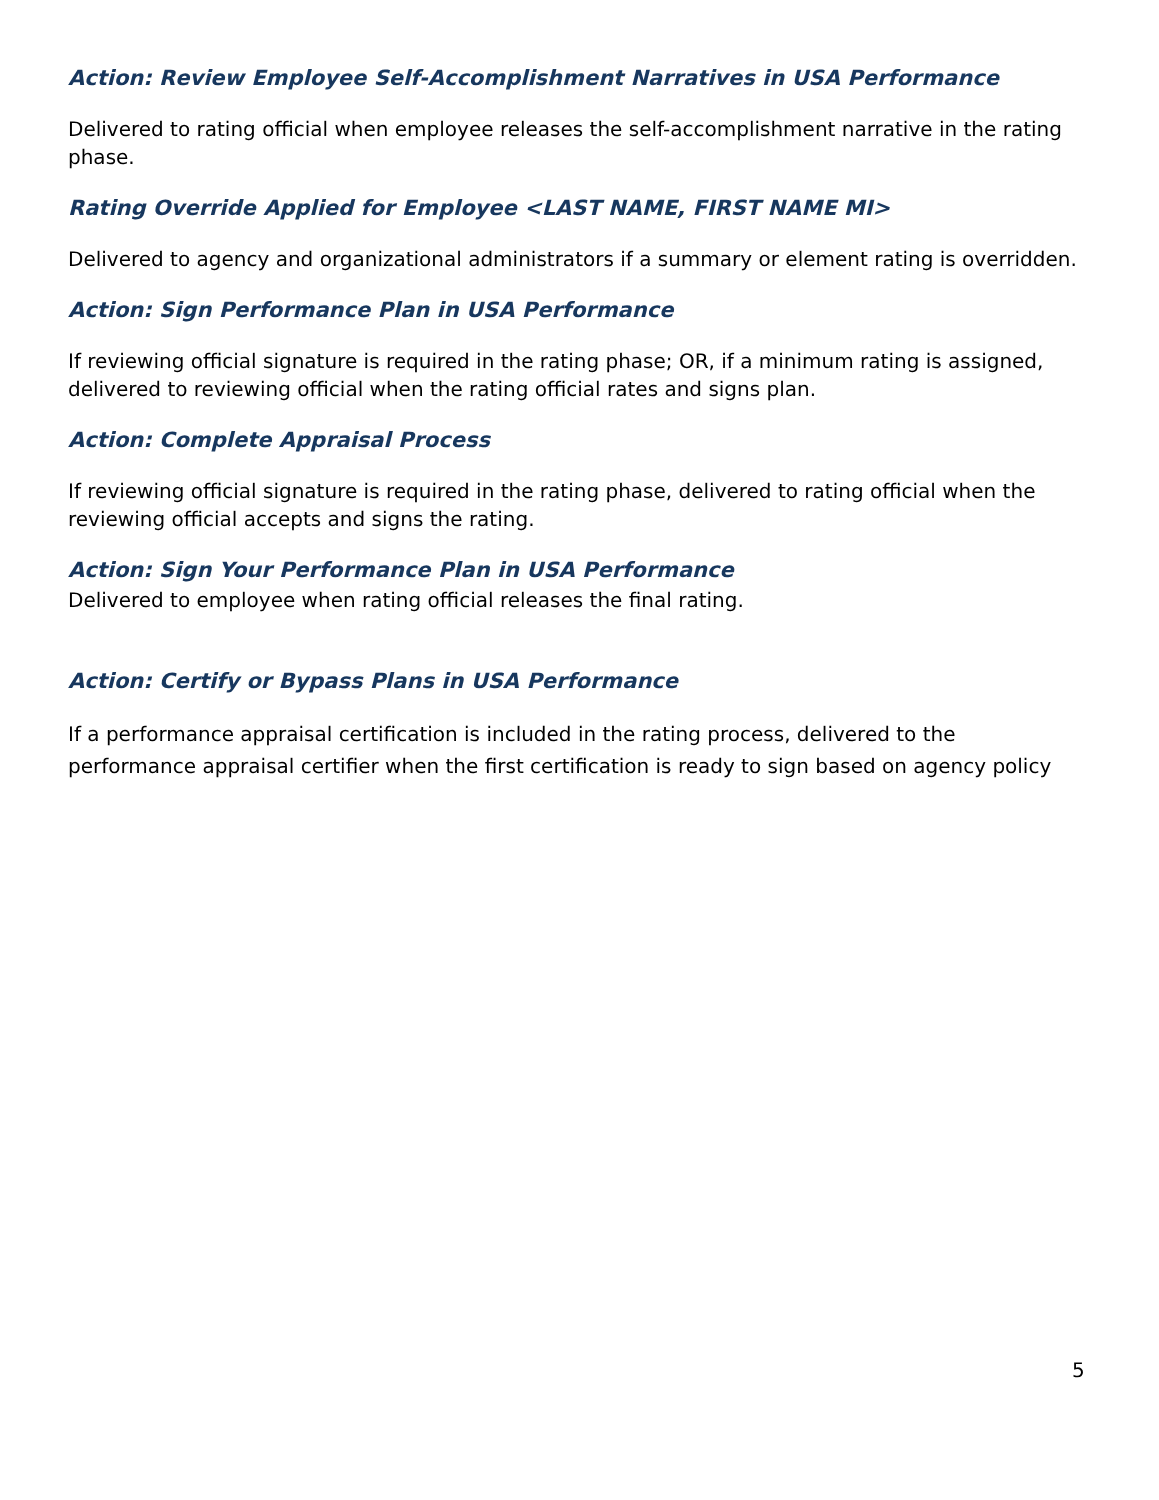Action: Review Employee Self-Accomplishment Narratives in USA Performance
Delivered to rating official when employee releases the self-accomplishment narrative in the rating phase.
Rating Override Applied for Employee <LAST NAME, FIRST NAME MI>
Delivered to agency and organizational administrators if a summary or element rating is overridden.
Action: Sign Performance Plan in USA Performance
If reviewing official signature is required in the rating phase; OR, if a minimum rating is assigned, delivered to reviewing official when the rating official rates and signs plan.
Action: Complete Appraisal Process
If reviewing official signature is required in the rating phase, delivered to rating official when the reviewing official accepts and signs the rating.
Action: Sign Your Performance Plan in USA Performance
Delivered to employee when rating official releases the final rating.
Action: Certify or Bypass Plans in USA Performance
If a performance appraisal certification is included in the rating process, delivered to the performance appraisal certifier when the first certification is ready to sign based on agency policy
5